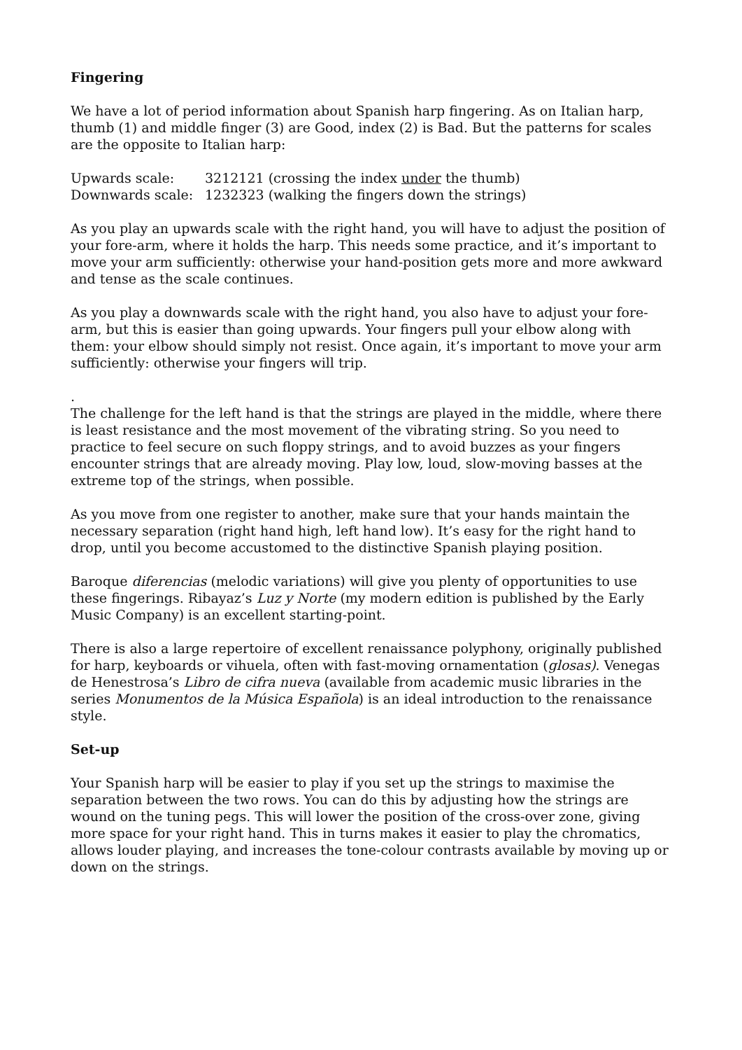Fingering
We have a lot of period information about Spanish harp fingering. As on Italian harp, thumb (1) and middle finger (3) are Good, index (2) is Bad. But the patterns for scales are the opposite to Italian harp:
Upwards scale: 3212121 (crossing the index under the thumb) Downwards scale: 1232323 (walking the fingers down the strings)
As you play an upwards scale with the right hand, you will have to adjust the position of your fore-arm, where it holds the harp. This needs some practice, and it’s important to move your arm sufficiently: otherwise your hand-position gets more and more awkward and tense as the scale continues.
As you play a downwards scale with the right hand, you also have to adjust your fore-arm, but this is easier than going upwards. Your fingers pull your elbow along with them: your elbow should simply not resist. Once again, it’s important to move your arm sufficiently: otherwise your fingers will trip.
.
The challenge for the left hand is that the strings are played in the middle, where there is least resistance and the most movement of the vibrating string. So you need to practice to feel secure on such floppy strings, and to avoid buzzes as your fingers encounter strings that are already moving. Play low, loud, slow-moving basses at the extreme top of the strings, when possible.
As you move from one register to another, make sure that your hands maintain the necessary separation (right hand high, left hand low). It’s easy for the right hand to drop, until you become accustomed to the distinctive Spanish playing position.
Baroque diferencias (melodic variations) will give you plenty of opportunities to use these fingerings. Ribayaz’s Luz y Norte (my modern edition is published by the Early Music Company) is an excellent starting-point.
There is also a large repertoire of excellent renaissance polyphony, originally published for harp, keyboards or vihuela, often with fast-moving ornamentation (glosas). Venegas de Henestrosa’s Libro de cifra nueva (available from academic music libraries in the series Monumentos de la Música Española) is an ideal introduction to the renaissance style.
Set-up
Your Spanish harp will be easier to play if you set up the strings to maximise the separation between the two rows. You can do this by adjusting how the strings are wound on the tuning pegs. This will lower the position of the cross-over zone, giving more space for your right hand. This in turns makes it easier to play the chromatics, allows louder playing, and increases the tone-colour contrasts available by moving up or down on the strings.